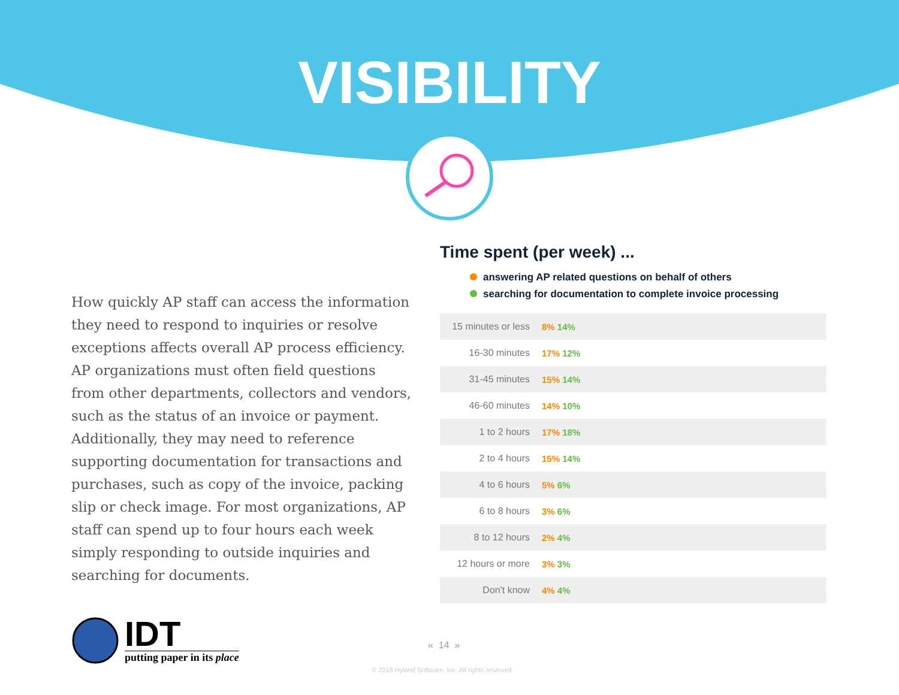VISIBILITY
How quickly AP staff can access the information they need to respond to inquiries or resolve exceptions affects overall AP process efficiency. AP organizations must often field questions from other departments, collectors and vendors, such as the status of an invoice or payment. Additionally, they may need to reference supporting documentation for transactions and purchases, such as copy of the invoice, packing slip or check image. For most organizations, AP staff can spend up to four hours each week simply responding to outside inquiries and searching for documents.
Time spent (per week) ...
answering AP related questions on behalf of others
searching for documentation to complete invoice processing
| 15 minutes or less | 8% 14% |
| 16-30 minutes | 17% 12% |
| 31-45 minutes | 15% 14% |
| 46-60 minutes | 14% 10% |
| 1 to 2 hours | 17% 18% |
| 2 to 4 hours | 15% 14% |
| 4 to 6 hours | 5% 6% |
| 6 to 8 hours | 3% 6% |
| 8 to 12 hours | 2% 4% |
| 12 hours or more | 3% 3% |
| Don't know | 4% 4% |
IDT
putting paper in its place
« 14 »
© 2018 Hyland Software, Inc. All rights reserved.